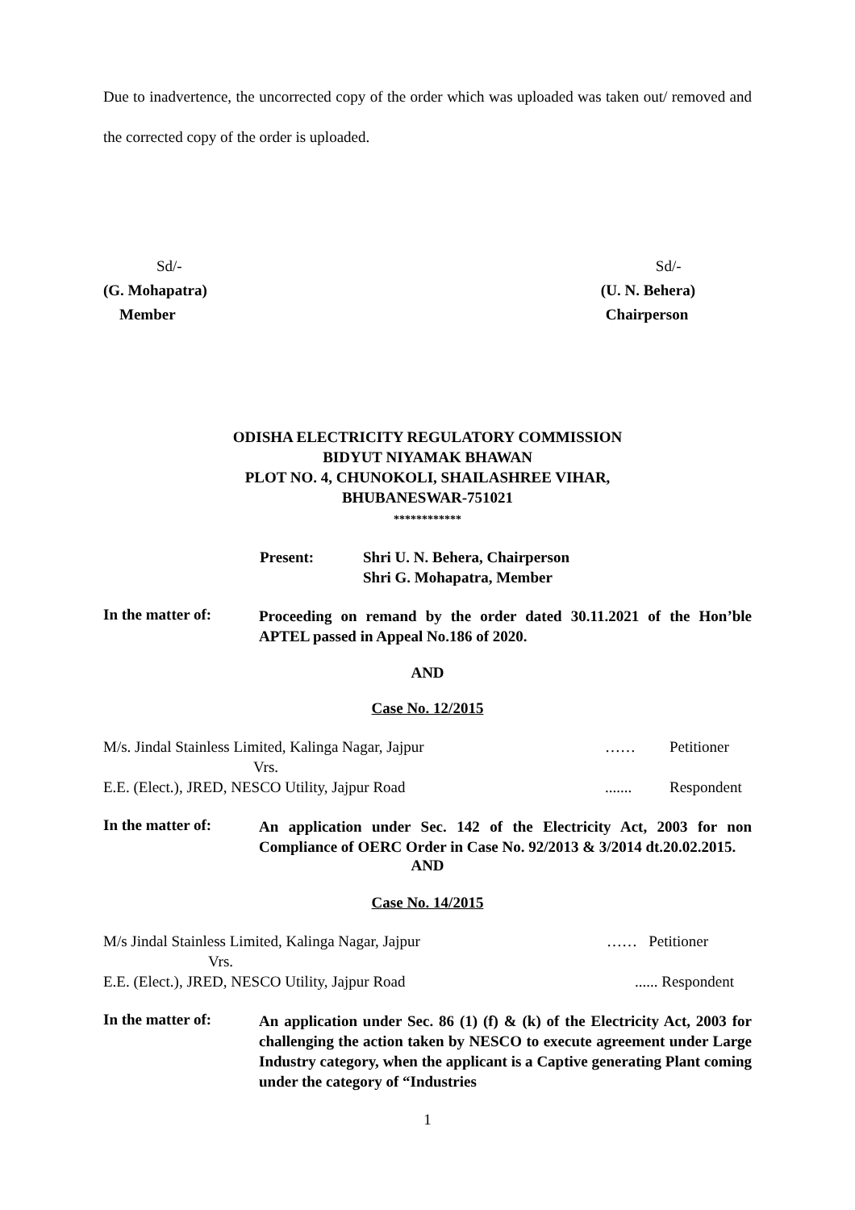Due to inadvertence, the uncorrected copy of the order which was uploaded was taken out/ removed and the corrected copy of the order is uploaded.
Sd/-
(G. Mohapatra)
Member
Sd/-
(U. N. Behera)
Chairperson
ODISHA ELECTRICITY REGULATORY COMMISSION
BIDYUT NIYAMAK BHAWAN
PLOT NO. 4, CHUNOKOLI, SHAILASHREE VIHAR,
BHUBANESWAR-751021
************
Present: Shri U. N. Behera, Chairperson
Shri G. Mohapatra, Member
In the matter of:
Proceeding on remand by the order dated 30.11.2021 of the Hon’ble APTEL passed in Appeal No.186 of 2020.
AND
Case No. 12/2015
M/s. Jindal Stainless Limited, Kalinga Nagar, Jajpur …… Petitioner
Vrs.
E.E. (Elect.), JRED, NESCO Utility, Jajpur Road....... Respondent
In the matter of:
An application under Sec. 142 of the Electricity Act, 2003 for non Compliance of OERC Order in Case No. 92/2013 & 3/2014 dt.20.02.2015.
AND
Case No. 14/2015
M/s Jindal Stainless Limited, Kalinga Nagar, Jajpur …… Petitioner
Vrs.
E.E. (Elect.), JRED, NESCO Utility, Jajpur Road...... Respondent
In the matter of:
An application under Sec. 86 (1) (f) & (k) of the Electricity Act, 2003 for challenging the action taken by NESCO to execute agreement under Large Industry category, when the applicant is a Captive generating Plant coming under the category of “Industries
1